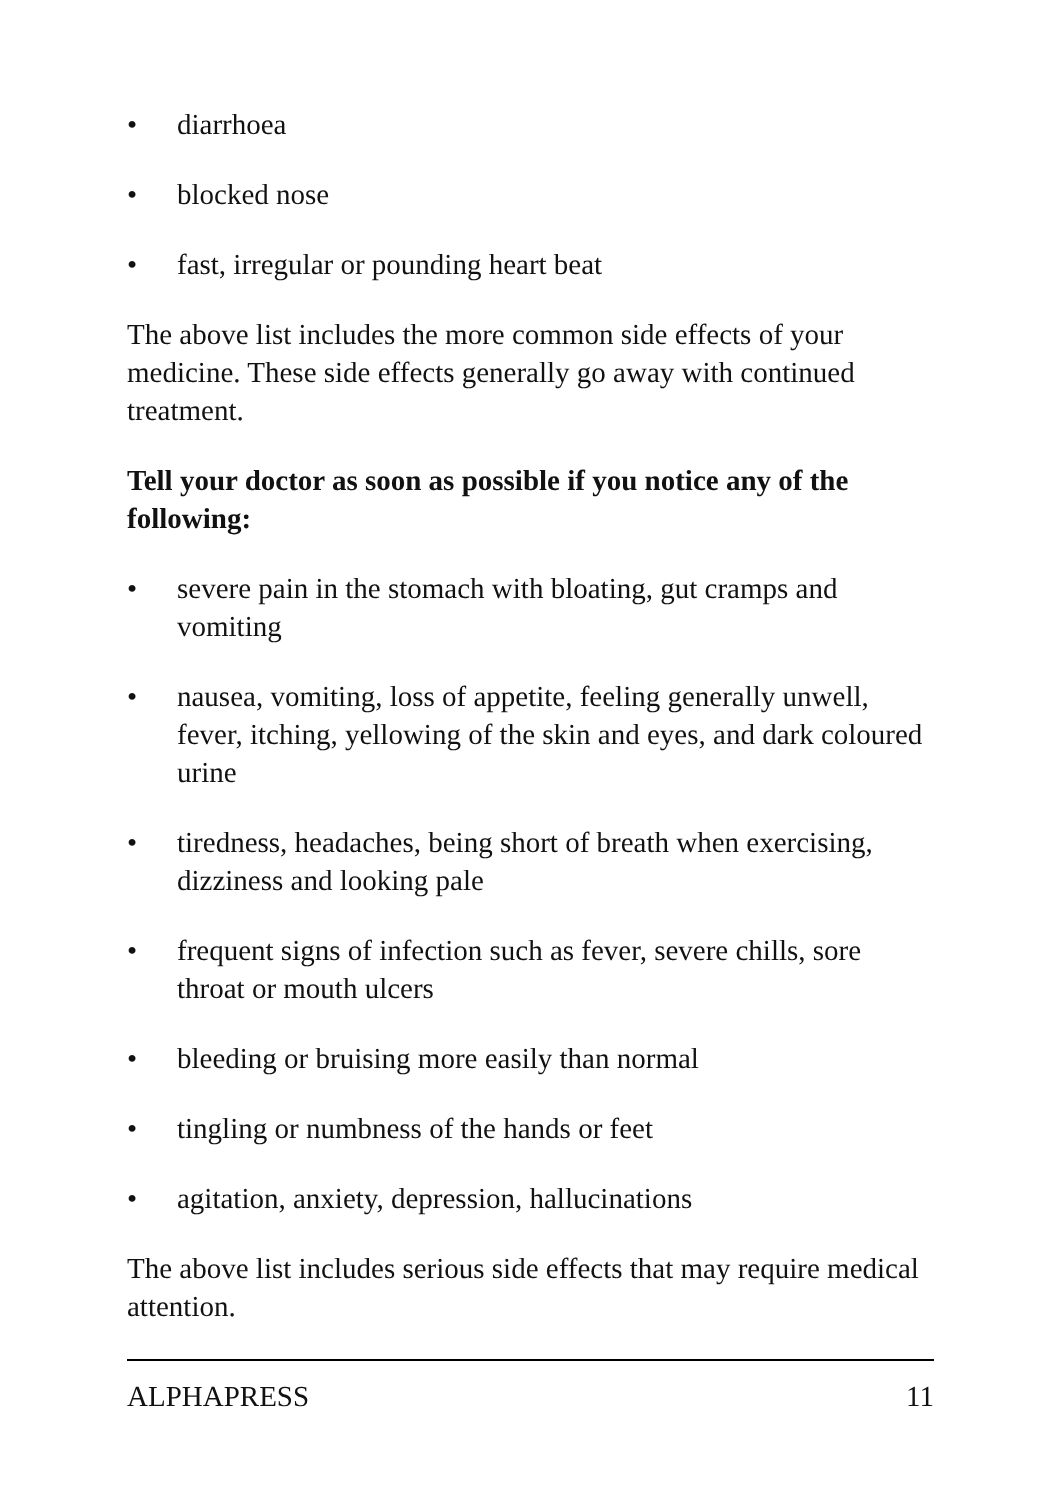• diarrhoea
• blocked nose
• fast, irregular or pounding heart beat
The above list includes the more common side effects of your medicine. These side effects generally go away with continued treatment.
Tell your doctor as soon as possible if you notice any of the following:
• severe pain in the stomach with bloating, gut cramps and vomiting
• nausea, vomiting, loss of appetite, feeling generally unwell, fever, itching, yellowing of the skin and eyes, and dark coloured urine
• tiredness, headaches, being short of breath when exercising, dizziness and looking pale
• frequent signs of infection such as fever, severe chills, sore throat or mouth ulcers
• bleeding or bruising more easily than normal
• tingling or numbness of the hands or feet
• agitation, anxiety, depression, hallucinations
The above list includes serious side effects that may require medical attention.
ALPHAPRESS 11